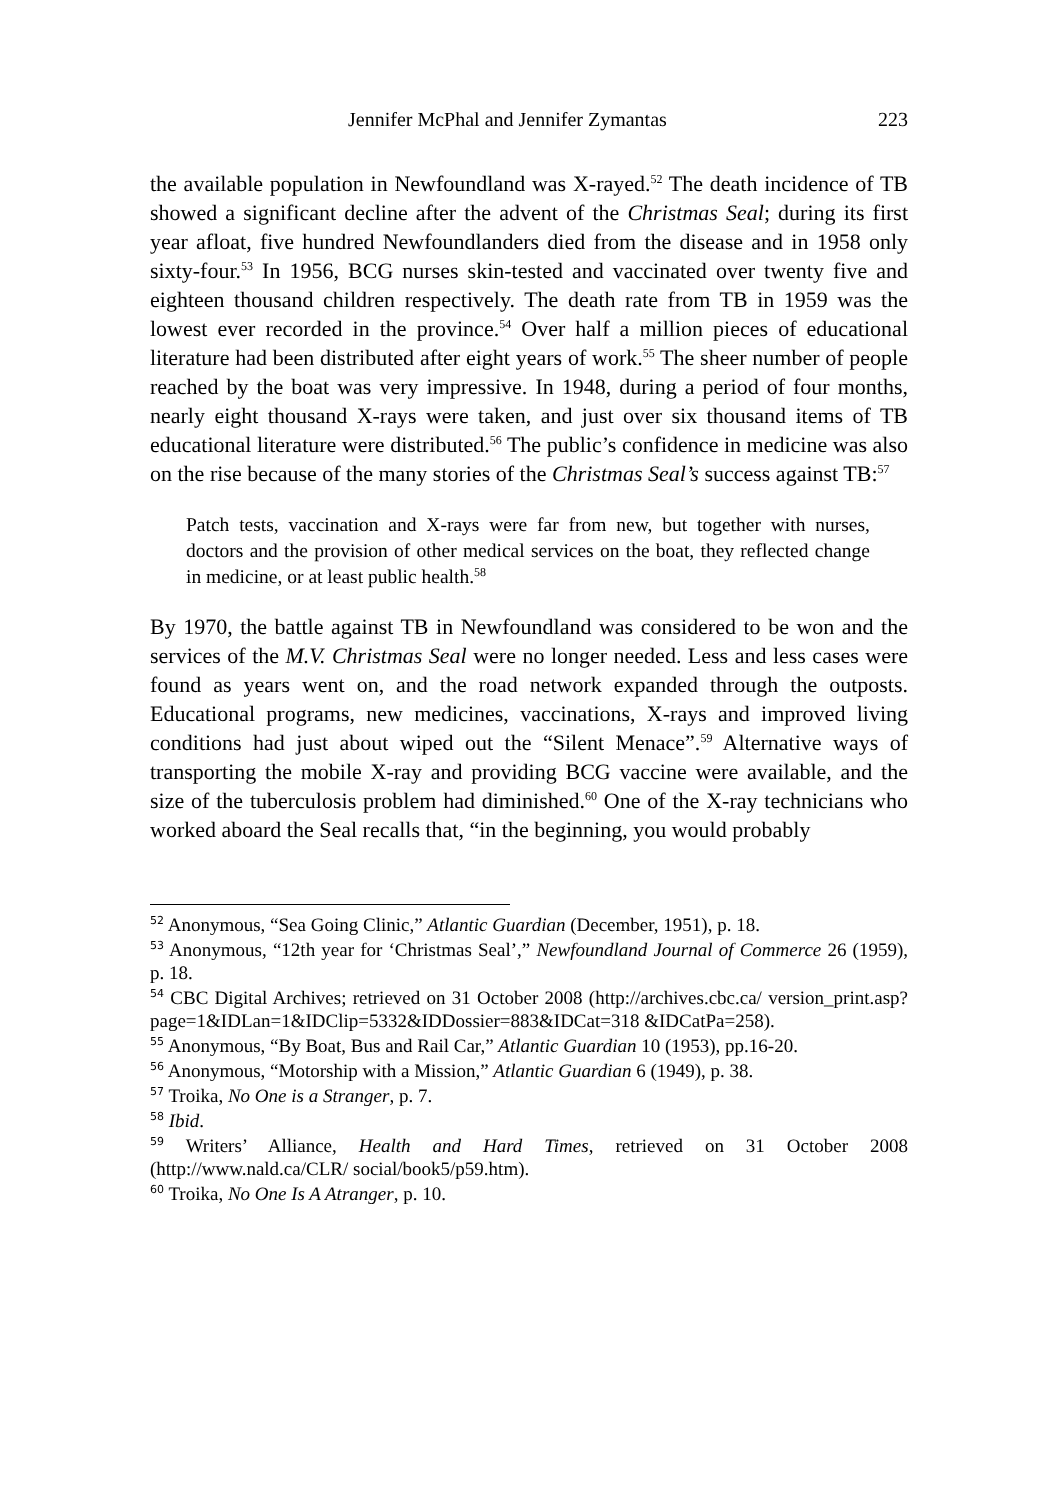Jennifer McPhal and Jennifer Zymantas 223
the available population in Newfoundland was X-rayed.<sup>52</sup> The death incidence of TB showed a significant decline after the advent of the Christmas Seal; during its first year afloat, five hundred Newfoundlanders died from the disease and in 1958 only sixty-four.<sup>53</sup> In 1956, BCG nurses skin-tested and vaccinated over twenty five and eighteen thousand children respectively. The death rate from TB in 1959 was the lowest ever recorded in the province.<sup>54</sup> Over half a million pieces of educational literature had been distributed after eight years of work.<sup>55</sup> The sheer number of people reached by the boat was very impressive. In 1948, during a period of four months, nearly eight thousand X-rays were taken, and just over six thousand items of TB educational literature were distributed.<sup>56</sup> The public’s confidence in medicine was also on the rise because of the many stories of the Christmas Seal’s success against TB:<sup>57</sup>
Patch tests, vaccination and X-rays were far from new, but together with nurses, doctors and the provision of other medical services on the boat, they reflected change in medicine, or at least public health.<sup>58</sup>
By 1970, the battle against TB in Newfoundland was considered to be won and the services of the M.V. Christmas Seal were no longer needed. Less and less cases were found as years went on, and the road network expanded through the outposts. Educational programs, new medicines, vaccinations, X-rays and improved living conditions had just about wiped out the “Silent Menace”.<sup>59</sup> Alternative ways of transporting the mobile X-ray and providing BCG vaccine were available, and the size of the tuberculosis problem had diminished.<sup>60</sup> One of the X-ray technicians who worked aboard the Seal recalls that, “in the beginning, you would probably
<sup>52</sup> Anonymous, “Sea Going Clinic,” Atlantic Guardian (December, 1951), p. 18.
<sup>53</sup> Anonymous, “12th year for ‘Christmas Seal’,” Newfoundland Journal of Commerce 26 (1959), p. 18.
<sup>54</sup> CBC Digital Archives; retrieved on 31 October 2008 (http://archives.cbc.ca/ version_print.asp?page=1&IDLan=1&IDClip=5332&IDDossier=883&IDCat=318 &IDCatPa=258).
<sup>55</sup> Anonymous, “By Boat, Bus and Rail Car,” Atlantic Guardian 10 (1953), pp.16-20.
<sup>56</sup> Anonymous, “Motorship with a Mission,” Atlantic Guardian 6 (1949), p. 38.
<sup>57</sup> Troika, No One is a Stranger, p. 7.
<sup>58</sup> Ibid.
<sup>59</sup> Writers’ Alliance, Health and Hard Times, retrieved on 31 October 2008 (http://www.nald.ca/CLR/ social/book5/p59.htm).
<sup>60</sup> Troika, No One Is A Atranger, p. 10.